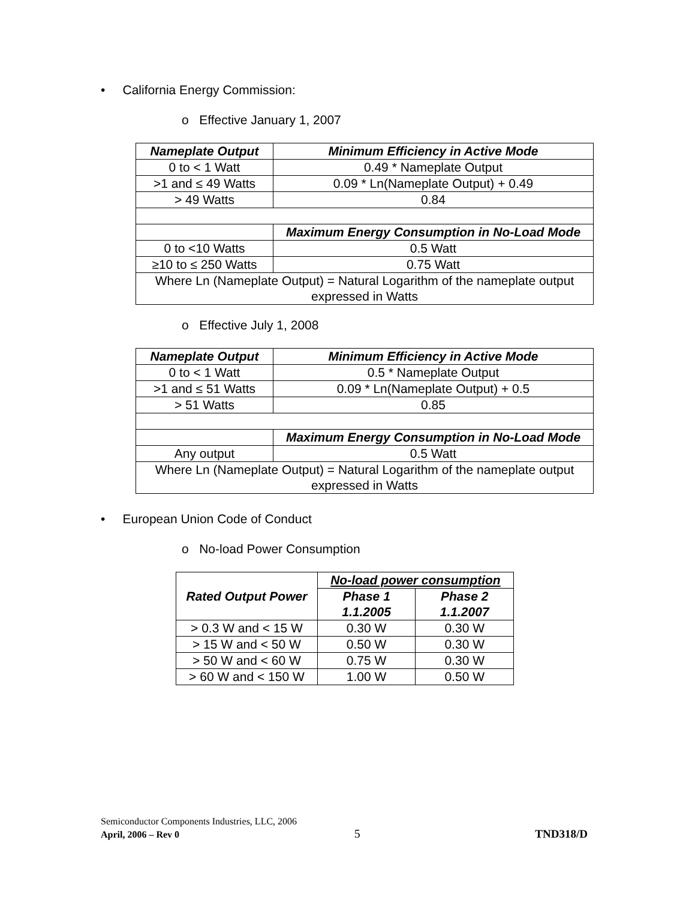• California Energy Commission:
o Effective January 1, 2007
| Nameplate Output | Minimum Efficiency in Active Mode |
| --- | --- |
| 0 to < 1 Watt | 0.49 * Nameplate Output |
| >1 and ≤ 49 Watts | 0.09 * Ln(Nameplate Output) + 0.49 |
| > 49 Watts | 0.84 |
| | Maximum Energy Consumption in No-Load Mode |
| 0 to <10 Watts | 0.5 Watt |
| ≥10 to ≤ 250 Watts | 0.75 Watt |
| Where Ln (Nameplate Output) = Natural Logarithm of the nameplate output expressed in Watts | |
o Effective July 1, 2008
| Nameplate Output | Minimum Efficiency in Active Mode |
| --- | --- |
| 0 to < 1 Watt | 0.5 * Nameplate Output |
| >1 and ≤ 51 Watts | 0.09 * Ln(Nameplate Output) + 0.5 |
| > 51 Watts | 0.85 |
| | Maximum Energy Consumption in No-Load Mode |
| Any output | 0.5 Watt |
| Where Ln (Nameplate Output) = Natural Logarithm of the nameplate output expressed in Watts | |
• European Union Code of Conduct
o No-load Power Consumption
| Rated Output Power | No-load power consumption | |
| --- | --- | --- |
| | Phase 1 1.1.2005 | Phase 2 1.1.2007 |
| > 0.3 W and < 15 W | 0.30 W | 0.30 W |
| > 15 W and < 50 W | 0.50 W | 0.30 W |
| > 50 W and < 60 W | 0.75 W | 0.30 W |
| > 60 W and < 150 W | 1.00 W | 0.50 W |
Semiconductor Components Industries, LLC, 2006
April, 2006 – Rev 0 5 TND318/D